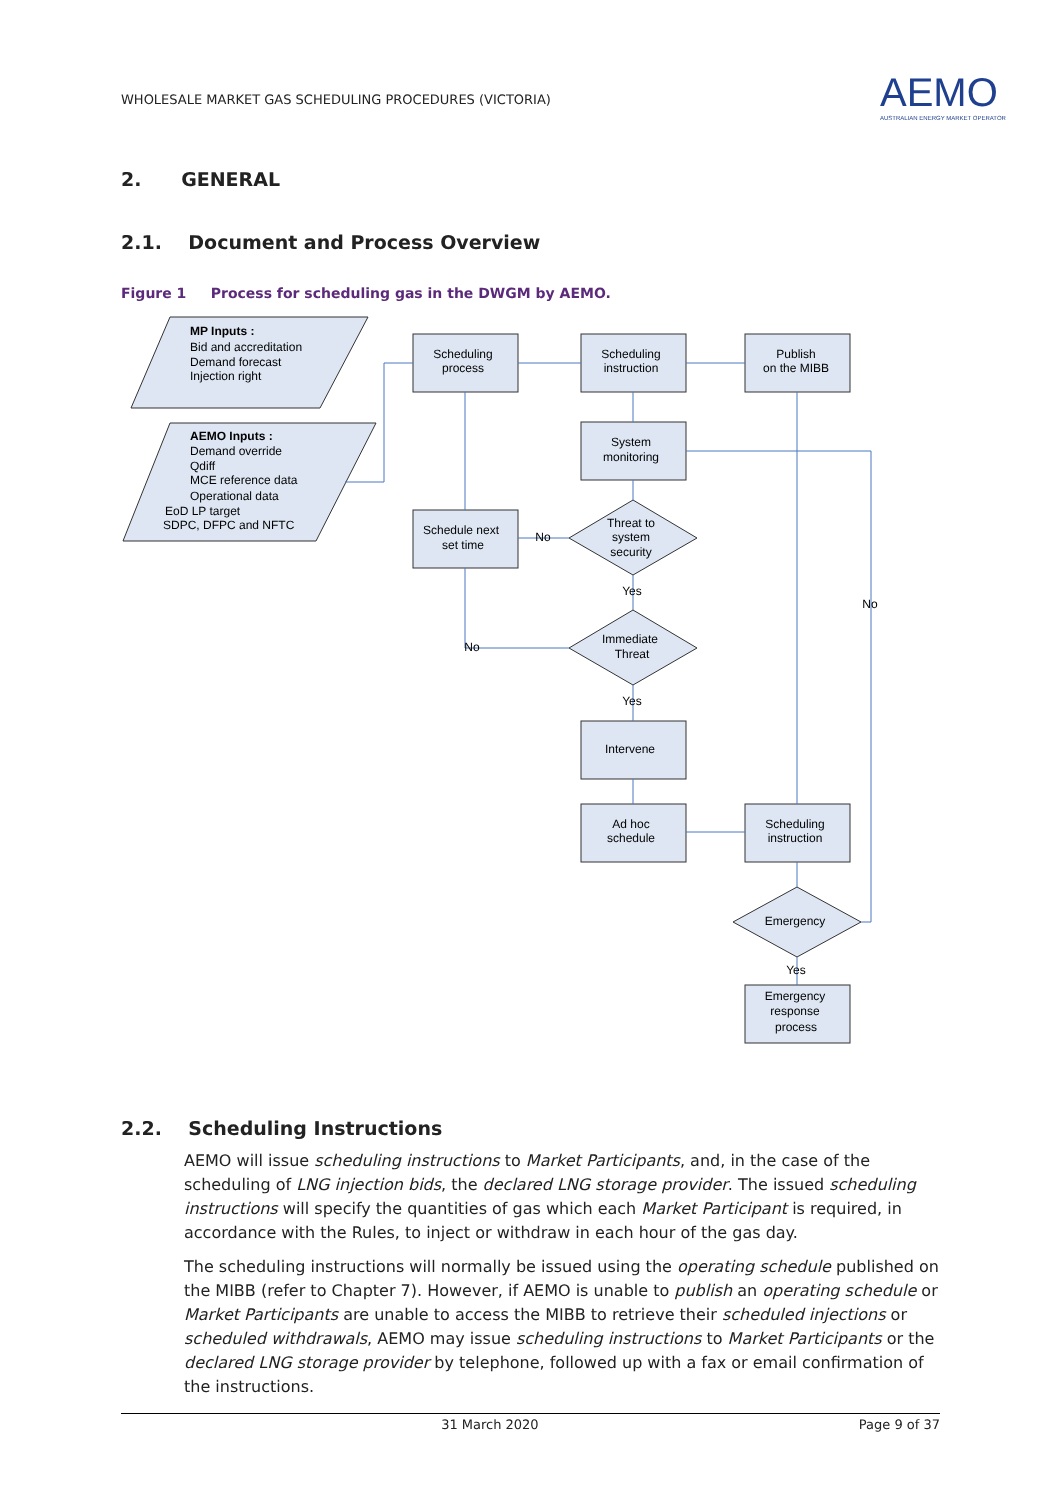WHOLESALE MARKET GAS SCHEDULING PROCEDURES (VICTORIA)
AEMO
AUSTRALIAN ENERGY MARKET OPERATOR
2. GENERAL
2.1. Document and Process Overview
Figure 1 Process for scheduling gas in the DWGM by AEMO.
Scheduling
process
Scheduling
instruction
Publish
on the MIBB
System
monitoring
Schedule next
set time
Threat to
system
security
Immediate
Threat
Intervene
Ad hoc
schedule
Scheduling
instruction
Emergency
Emergency
response
process
No
Yes
No
Yes
No
Yes
MP Inputs :
Bid and accreditation
Demand forecast
Injection right
AEMO Inputs :
Demand override
Qdiff
MCE reference data
Operational data
EoD LP target
SDPC, DFPC and NFTC
2.2. Scheduling Instructions
AEMO will issue scheduling instructions to Market Participants, and, in the case of the scheduling of LNG injection bids, the declared LNG storage provider. The issued scheduling instructions will specify the quantities of gas which each Market Participant is required, in accordance with the Rules, to inject or withdraw in each hour of the gas day.
The scheduling instructions will normally be issued using the operating schedule published on the MIBB (refer to Chapter 7). However, if AEMO is unable to publish an operating schedule or Market Participants are unable to access the MIBB to retrieve their scheduled injections or scheduled withdrawals, AEMO may issue scheduling instructions to Market Participants or the declared LNG storage provider by telephone, followed up with a fax or email confirmation of the instructions.
31 March 2020 Page 9 of 37